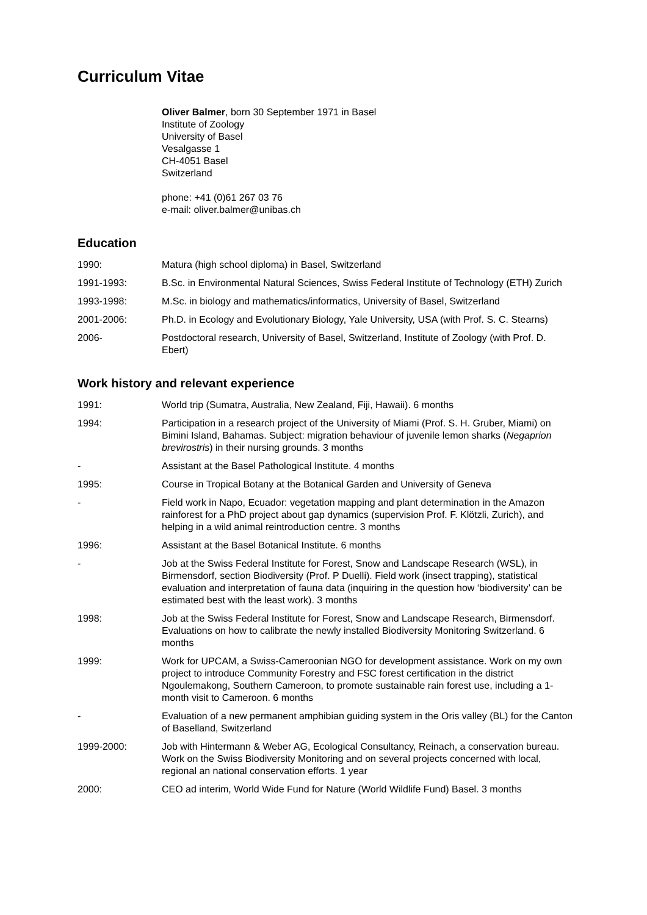Curriculum Vitae
Oliver Balmer, born 30 September 1971 in Basel
Institute of Zoology
University of Basel
Vesalgasse 1
CH-4051 Basel
Switzerland
phone: +41 (0)61 267 03 76
e-mail: oliver.balmer@unibas.ch
Education
1990: Matura (high school diploma) in Basel, Switzerland
1991-1993: B.Sc. in Environmental Natural Sciences, Swiss Federal Institute of Technology (ETH) Zurich
1993-1998: M.Sc. in biology and mathematics/informatics, University of Basel, Switzerland
2001-2006: Ph.D. in Ecology and Evolutionary Biology, Yale University, USA (with Prof. S. C. Stearns)
2006- Postdoctoral research, University of Basel, Switzerland, Institute of Zoology (with Prof. D. Ebert)
Work history and relevant experience
1991: World trip (Sumatra, Australia, New Zealand, Fiji, Hawaii). 6 months
1994: Participation in a research project of the University of Miami (Prof. S. H. Gruber, Miami) on Bimini Island, Bahamas. Subject: migration behaviour of juvenile lemon sharks (Negaprion brevirostris) in their nursing grounds. 3 months
- Assistant at the Basel Pathological Institute. 4 months
1995: Course in Tropical Botany at the Botanical Garden and University of Geneva
- Field work in Napo, Ecuador: vegetation mapping and plant determination in the Amazon rainforest for a PhD project about gap dynamics (supervision Prof. F. Klötzli, Zurich), and helping in a wild animal reintroduction centre. 3 months
1996: Assistant at the Basel Botanical Institute. 6 months
- Job at the Swiss Federal Institute for Forest, Snow and Landscape Research (WSL), in Birmensdorf, section Biodiversity (Prof. P Duelli). Field work (insect trapping), statistical evaluation and interpretation of fauna data (inquiring in the question how ‘biodiversity’ can be estimated best with the least work). 3 months
1998: Job at the Swiss Federal Institute for Forest, Snow and Landscape Research, Birmensdorf. Evaluations on how to calibrate the newly installed Biodiversity Monitoring Switzerland. 6 months
1999: Work for UPCAM, a Swiss-Cameroonian NGO for development assistance. Work on my own project to introduce Community Forestry and FSC forest certification in the district Ngoulemakong, Southern Cameroon, to promote sustainable rain forest use, including a 1-month visit to Cameroon. 6 months
- Evaluation of a new permanent amphibian guiding system in the Oris valley (BL) for the Canton of Baselland, Switzerland
1999-2000: Job with Hintermann & Weber AG, Ecological Consultancy, Reinach, a conservation bureau. Work on the Swiss Biodiversity Monitoring and on several projects concerned with local, regional an national conservation efforts. 1 year
2000: CEO ad interim, World Wide Fund for Nature (World Wildlife Fund) Basel. 3 months